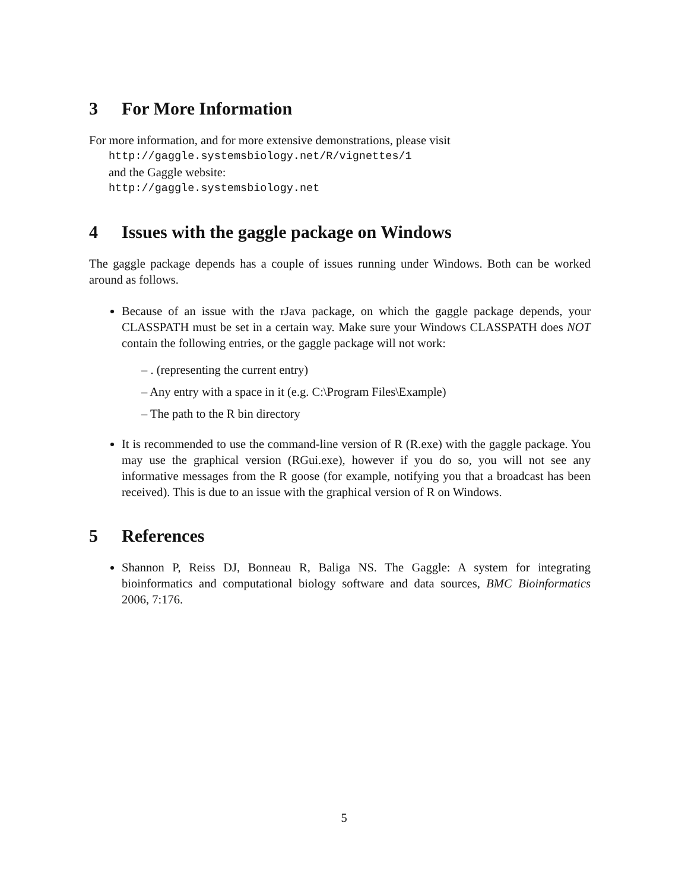3 For More Information
For more information, and for more extensive demonstrations, please visit
http://gaggle.systemsbiology.net/R/vignettes/1
and the Gaggle website:
http://gaggle.systemsbiology.net
4 Issues with the gaggle package on Windows
The gaggle package depends has a couple of issues running under Windows. Both can be worked around as follows.
Because of an issue with the rJava package, on which the gaggle package depends, your CLASSPATH must be set in a certain way. Make sure your Windows CLASSPATH does NOT contain the following entries, or the gaggle package will not work:
– . (representing the current entry)
– Any entry with a space in it (e.g. C:\Program Files\Example)
– The path to the R bin directory
It is recommended to use the command-line version of R (R.exe) with the gaggle package. You may use the graphical version (RGui.exe), however if you do so, you will not see any informative messages from the R goose (for example, notifying you that a broadcast has been received). This is due to an issue with the graphical version of R on Windows.
5 References
Shannon P, Reiss DJ, Bonneau R, Baliga NS. The Gaggle: A system for integrating bioinformatics and computational biology software and data sources, BMC Bioinformatics 2006, 7:176.
5